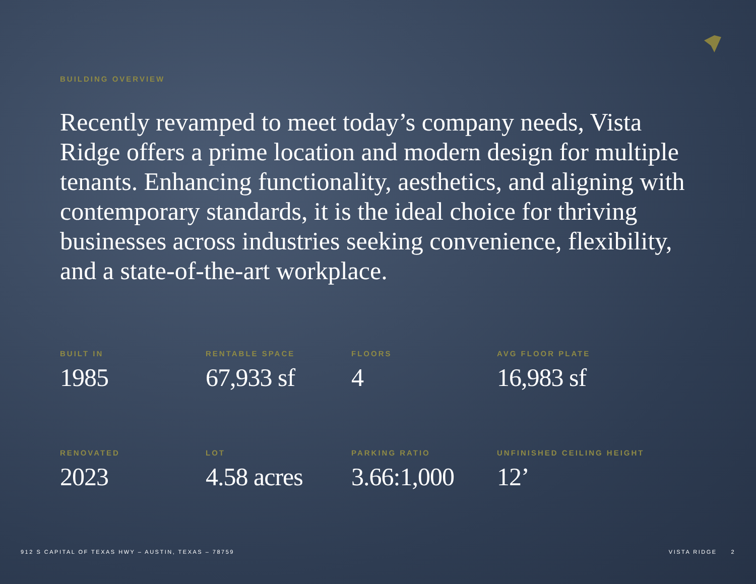BUILDING OVERVIEW
Recently revamped to meet today’s company needs, Vista Ridge offers a prime location and modern design for multiple tenants. Enhancing functionality, aesthetics, and aligning with contemporary standards, it is the ideal choice for thriving businesses across industries seeking convenience, flexibility, and a state-of-the-art workplace.
BUILT IN
1985
RENTABLE SPACE
67,933 sf
FLOORS
4
AVG FLOOR PLATE
16,983 sf
RENOVATED
2023
LOT
4.58 acres
PARKING RATIO
3.66:1,000
UNFINISHED CEILING HEIGHT
12’
912 S CAPITAL OF TEXAS HWY – AUSTIN, TEXAS – 78759 VISTA RIDGE 2